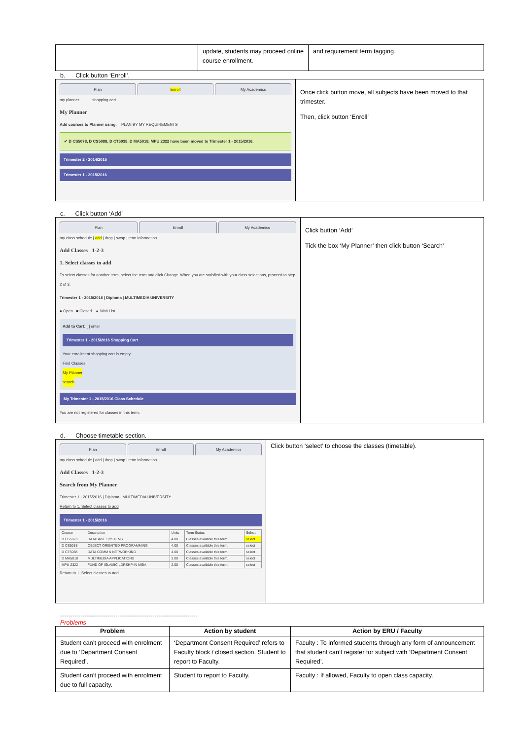| | update, students may proceed online course enrollment. | and requirement term tagging. |
b. Click button ‘Enroll’.
| Plan Enroll My Academics my planner shopping cart My Planner Add courses to Planner using: PLAN BY MY REQUIREMENTS ✔ D CS5078, D CS5088, D CT5038, D MA5018, MPU 2322 have been moved to Trimester 1 - 2015/2016. Trimester 2 - 2014/2015 Trimester 1 - 2015/2016 | Once click button move, all subjects have been moved to that trimester. Then, click button ‘Enroll’ |
c. Click button ‘Add’
| Plan Enroll My Academics my class schedule / add / drop / swap / term information Add Classes 1-2-3 1. Select classes to add To select classes for another term, select the term and click Change. When you are satisfied with your class selections, proceed to step 2 of 3. Trimester 1 - 2015/2016 / Diploma / MULTIMEDIA UNIVERSITY ● Open ■ Closed ▲ Wait List Add to Cart: [ ] enter Trimester 1 - 2015/2016 Shopping Cart Your enrollment shopping cart is empty. Find Classes My Planner search My Trimester 1 - 2015/2016 Class Schedule You are not registered for classes in this term. | Click button ‘Add’ Tick the box ‘My Planner’ then click button ‘Search’ |
d. Choose timetable section.
| Plan Enroll My Academics my class schedule / add / drop / swap / term information Add Classes 1-2-3 Search from My Planner Trimester 1 - 2015/2016 / Diploma / MULTIMEDIA UNIVERSITY Return to 1. Select classes to add Trimester 1 - 2015/2016 / Course / Description / Units / Term Status / Select / / D CS5078 / DATABASE SYSTEMS / 4.00 / Classes available this term. / select / / D CS5088 / OBJECT ORIENTED PROGRAMMING / 4.00 / Classes available this term. / select / / D CT5038 / DATA COMM & NETWORKING / 4.00 / Classes available this term. / select / / D MA5018 / MULTIMEDIA APPLICATIONS / 3.00 / Classes available this term. / select / / MPU 2322 / FUND OF ISLAMIC LDRSHP IN MSIA / 2.00 / Classes available this term. / select / Return to 1. Select classes to add | Click button ‘select’ to choose the classes (timetable). |
-------------------------------------------------------------------
Problems
| Problem | Action by student | Action by ERU / Faculty |
| --- | --- | --- |
| Student can’t proceed with enrolment due to ‘Department Consent Required’. | ‘Department Consent Required’ refers to Faculty block / closed section. Student to report to Faculty. | Faculty : To informed students through any form of announcement that student can’t register for subject with ‘Department Consent Required’. |
| Student can’t proceed with enrolment due to full capacity. | Student to report to Faculty. | Faculty : If allowed, Faculty to open class capacity. |